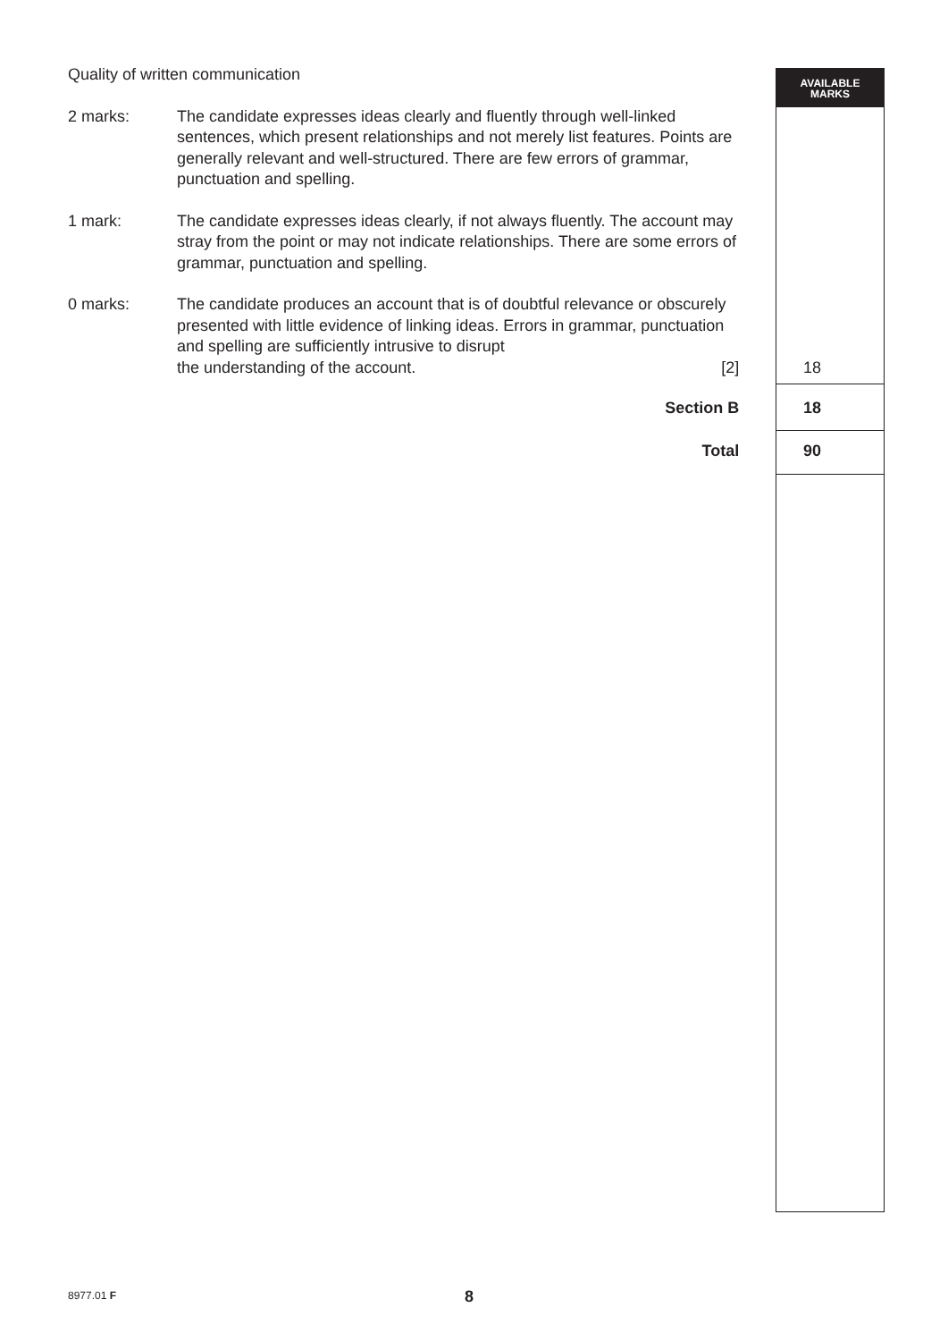AVAILABLE
MARKS
Quality of written communication
2 marks: The candidate expresses ideas clearly and fluently through well-linked sentences, which present relationships and not merely list features. Points are generally relevant and well-structured. There are few errors of grammar, punctuation and spelling.
1 mark: The candidate expresses ideas clearly, if not always fluently. The account may stray from the point or may not indicate relationships. There are some errors of grammar, punctuation and spelling.
0 marks: The candidate produces an account that is of doubtful relevance or obscurely presented with little evidence of linking ideas. Errors in grammar, punctuation and spelling are sufficiently intrusive to disrupt
the understanding of the account. [2] 18
Section B 18
Total 90
8977.01 F 8